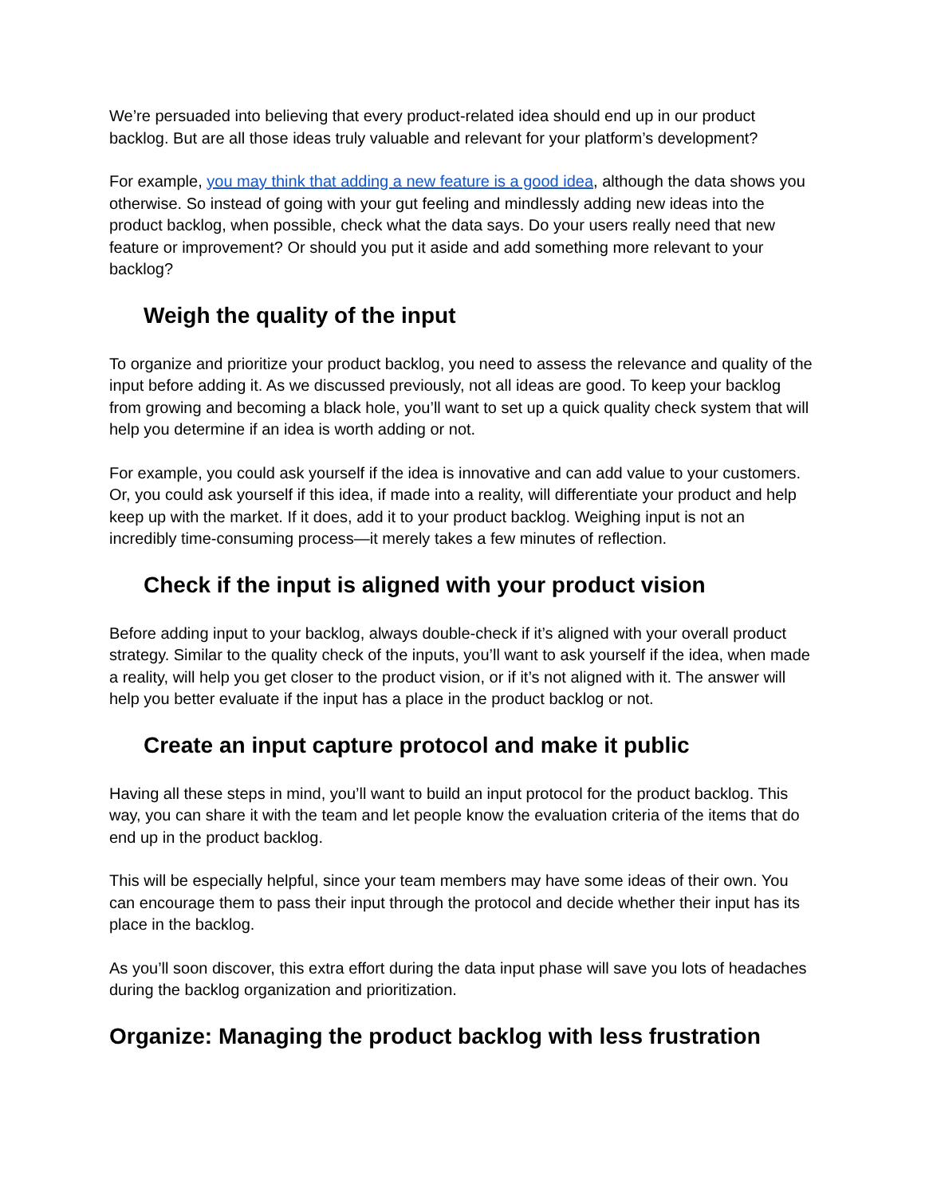We’re persuaded into believing that every product-related idea should end up in our product backlog. But are all those ideas truly valuable and relevant for your platform’s development?
For example, you may think that adding a new feature is a good idea, although the data shows you otherwise. So instead of going with your gut feeling and mindlessly adding new ideas into the product backlog, when possible, check what the data says. Do your users really need that new feature or improvement? Or should you put it aside and add something more relevant to your backlog?
Weigh the quality of the input
To organize and prioritize your product backlog, you need to assess the relevance and quality of the input before adding it. As we discussed previously, not all ideas are good. To keep your backlog from growing and becoming a black hole, you’ll want to set up a quick quality check system that will help you determine if an idea is worth adding or not.
For example, you could ask yourself if the idea is innovative and can add value to your customers. Or, you could ask yourself if this idea, if made into a reality, will differentiate your product and help keep up with the market. If it does, add it to your product backlog. Weighing input is not an incredibly time-consuming process—it merely takes a few minutes of reflection.
Check if the input is aligned with your product vision
Before adding input to your backlog, always double-check if it’s aligned with your overall product strategy. Similar to the quality check of the inputs, you’ll want to ask yourself if the idea, when made a reality, will help you get closer to the product vision, or if it’s not aligned with it. The answer will help you better evaluate if the input has a place in the product backlog or not.
Create an input capture protocol and make it public
Having all these steps in mind, you’ll want to build an input protocol for the product backlog. This way, you can share it with the team and let people know the evaluation criteria of the items that do end up in the product backlog.
This will be especially helpful, since your team members may have some ideas of their own. You can encourage them to pass their input through the protocol and decide whether their input has its place in the backlog.
As you’ll soon discover, this extra effort during the data input phase will save you lots of headaches during the backlog organization and prioritization.
Organize: Managing the product backlog with less frustration